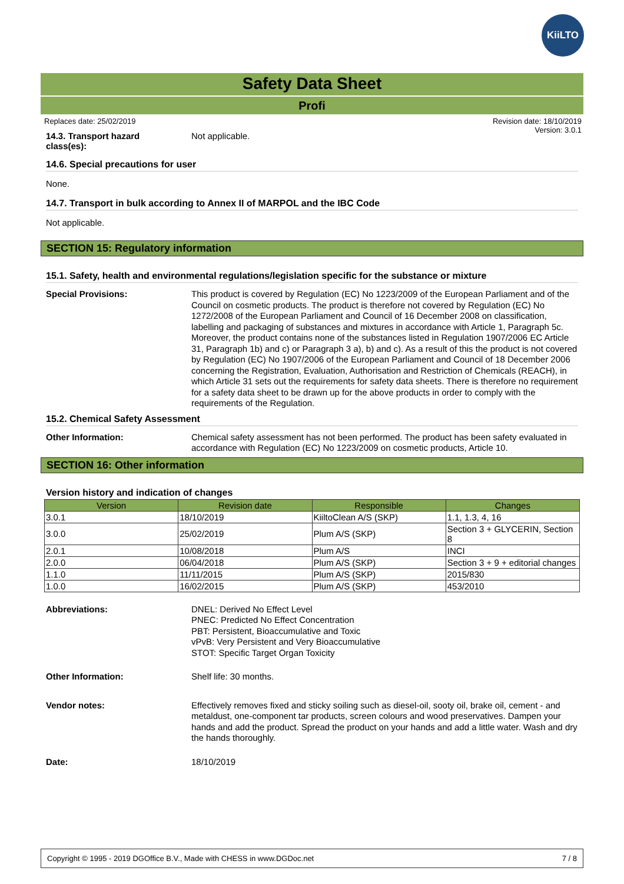KiiLTO
Safety Data Sheet
Profi
Replaces date: 25/02/2019 Revision date: 18/10/2019
Version: 3.0.1
14.3. Transport hazard
class(es):
Not applicable.
14.6. Special precautions for user
None.
14.7. Transport in bulk according to Annex II of MARPOL and the IBC Code
Not applicable.
SECTION 15: Regulatory information
15.1. Safety, health and environmental regulations/legislation specific for the substance or mixture
Special Provisions:
This product is covered by Regulation (EC) No 1223/2009 of the European Parliament and of the Council on cosmetic products. The product is therefore not covered by Regulation (EC) No 1272/2008 of the European Parliament and Council of 16 December 2008 on classification, labelling and packaging of substances and mixtures in accordance with Article 1, Paragraph 5c. Moreover, the product contains none of the substances listed in Regulation 1907/2006 EC Article 31, Paragraph 1b) and c) or Paragraph 3 a), b) and c). As a result of this the product is not covered by Regulation (EC) No 1907/2006 of the European Parliament and Council of 18 December 2006 concerning the Registration, Evaluation, Authorisation and Restriction of Chemicals (REACH), in which Article 31 sets out the requirements for safety data sheets. There is therefore no requirement for a safety data sheet to be drawn up for the above products in order to comply with the requirements of the Regulation.
15.2. Chemical Safety Assessment
Other Information:
Chemical safety assessment has not been performed. The product has been safety evaluated in accordance with Regulation (EC) No 1223/2009 on cosmetic products, Article 10.
SECTION 16: Other information
Version history and indication of changes
| Version | Revision date | Responsible | Changes |
| --- | --- | --- | --- |
| 3.0.1 | 18/10/2019 | KiiltoClean A/S (SKP) | 1.1, 1.3, 4, 16 |
| 3.0.0 | 25/02/2019 | Plum A/S (SKP) | Section 3 + GLYCERIN, Section 8 |
| 2.0.1 | 10/08/2018 | Plum A/S | INCI |
| 2.0.0 | 06/04/2018 | Plum A/S (SKP) | Section 3 + 9 + editorial changes |
| 1.1.0 | 11/11/2015 | Plum A/S (SKP) | 2015/830 |
| 1.0.0 | 16/02/2015 | Plum A/S (SKP) | 453/2010 |
Abbreviations:
DNEL: Derived No Effect Level
PNEC: Predicted No Effect Concentration
PBT: Persistent, Bioaccumulative and Toxic
vPvB: Very Persistent and Very Bioaccumulative
STOT: Specific Target Organ Toxicity
Other Information:
Shelf life: 30 months.
Vendor notes:
Effectively removes fixed and sticky soiling such as diesel-oil, sooty oil, brake oil, cement - and metaldust, one-component tar products, screen colours and wood preservatives. Dampen your hands and add the product. Spread the product on your hands and add a little water. Wash and dry the hands thoroughly.
Date:
18/10/2019
Copyright © 1995 - 2019 DGOffice B.V., Made with CHESS in www.DGDoc.net 7 / 8